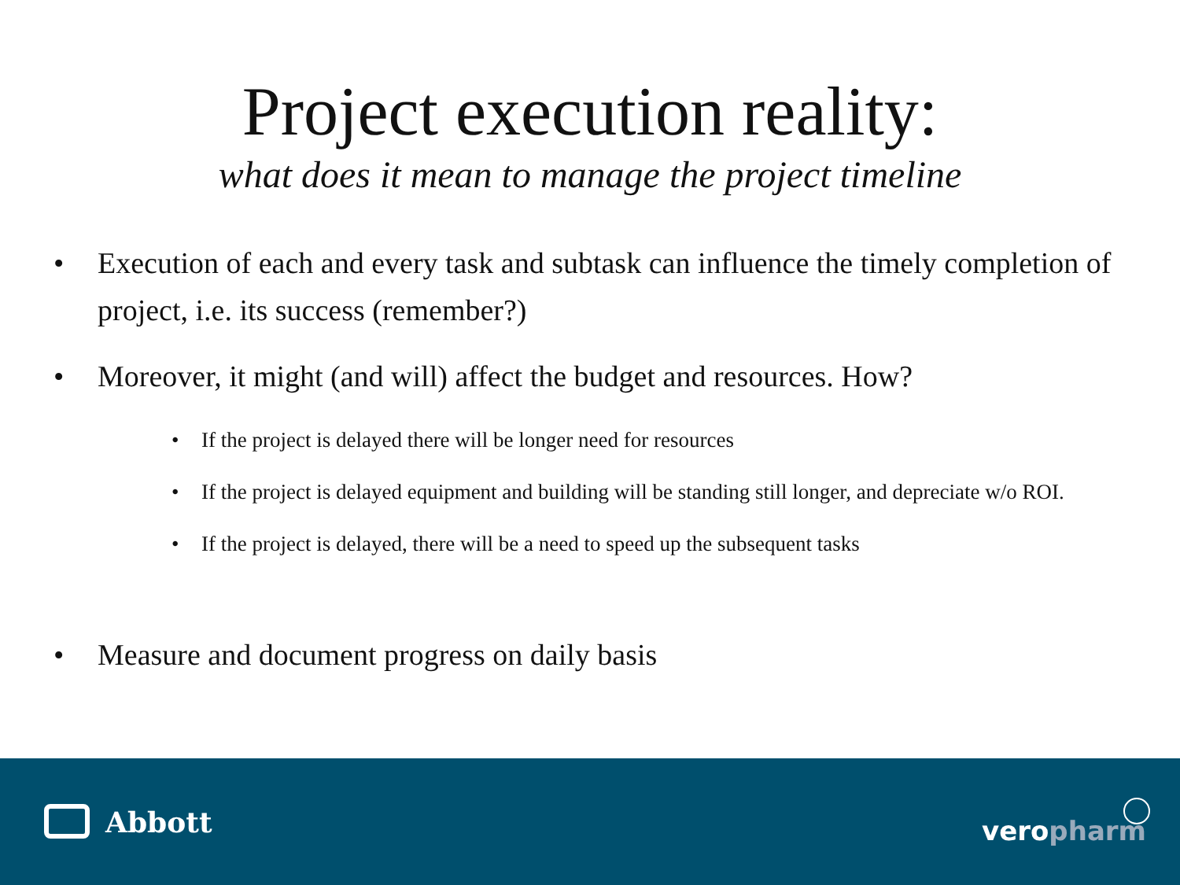Project execution reality:
what does it mean to manage the project timeline
• Execution of each and every task and subtask can influence the timely completion of project, i.e. its success (remember?)
• Moreover, it might (and will) affect the budget and resources. How?
• If the project is delayed there will be longer need for resources
• If the project is delayed equipment and building will be standing still longer, and depreciate w/o ROI.
• If the project is delayed, there will be a need to speed up the subsequent tasks
• Measure and document progress on daily basis
Abbott veropharm